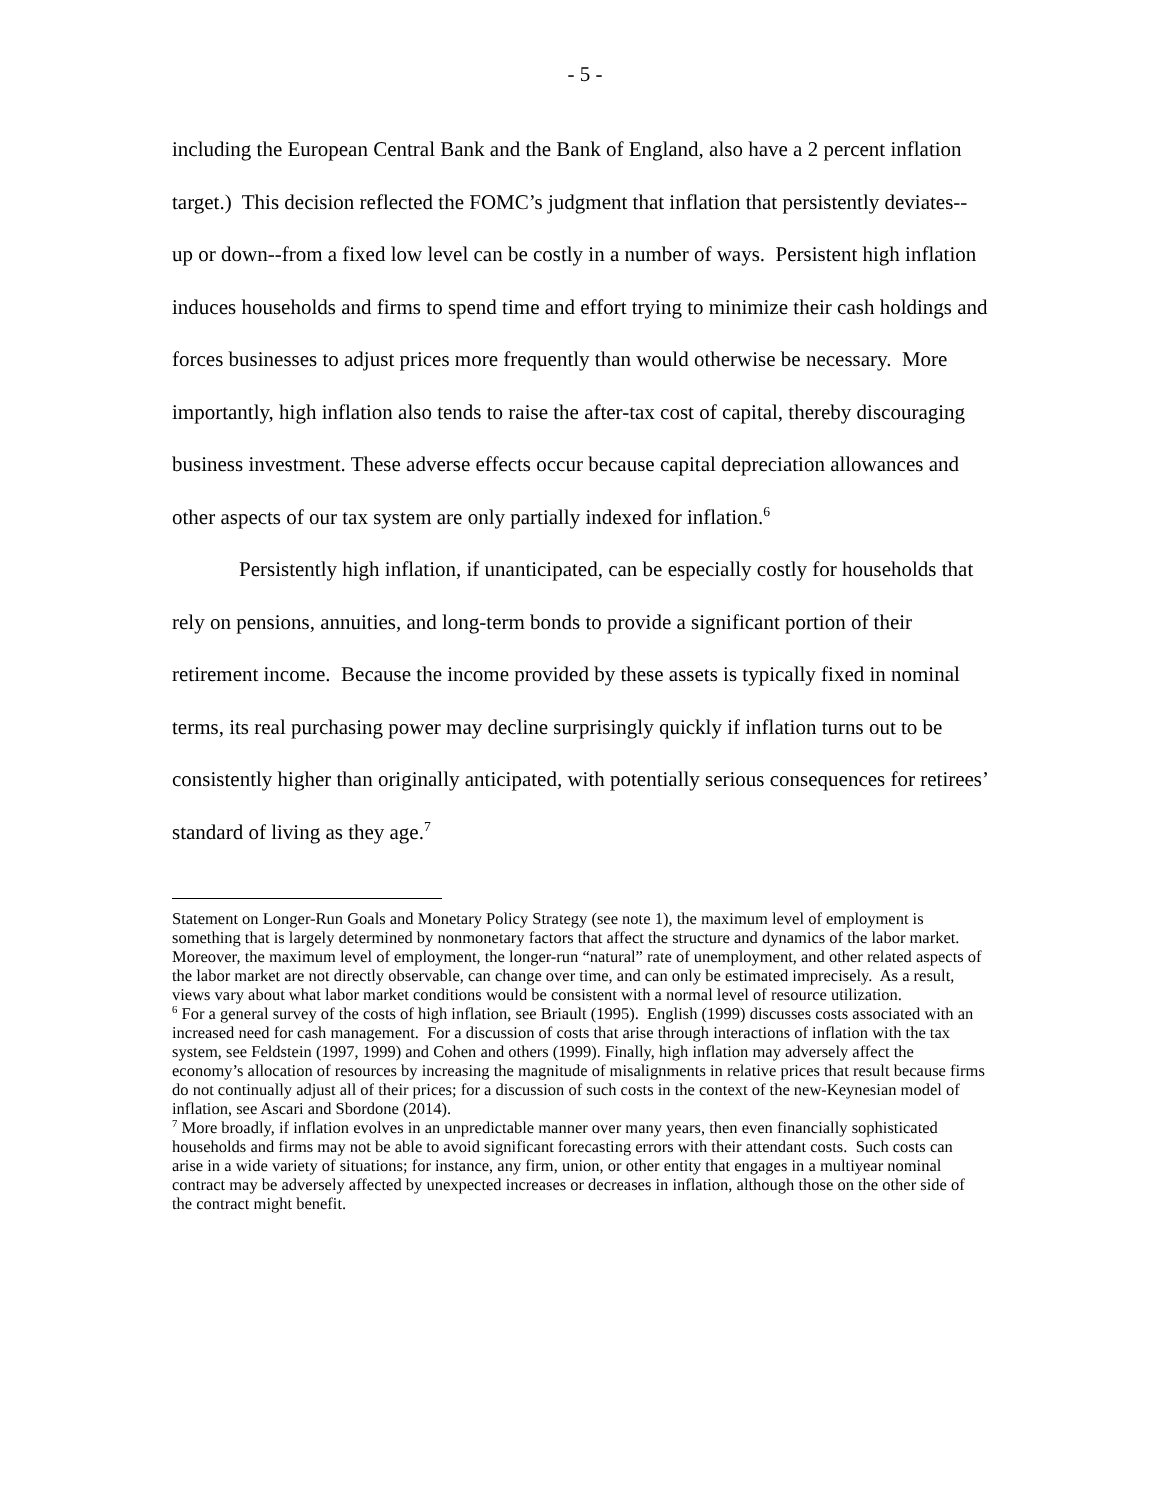- 5 -
including the European Central Bank and the Bank of England, also have a 2 percent inflation target.) This decision reflected the FOMC’s judgment that inflation that persistently deviates--up or down--from a fixed low level can be costly in a number of ways. Persistent high inflation induces households and firms to spend time and effort trying to minimize their cash holdings and forces businesses to adjust prices more frequently than would otherwise be necessary. More importantly, high inflation also tends to raise the after-tax cost of capital, thereby discouraging business investment. These adverse effects occur because capital depreciation allowances and other aspects of our tax system are only partially indexed for inflation.<sup>6</sup>
Persistently high inflation, if unanticipated, can be especially costly for households that rely on pensions, annuities, and long-term bonds to provide a significant portion of their retirement income. Because the income provided by these assets is typically fixed in nominal terms, its real purchasing power may decline surprisingly quickly if inflation turns out to be consistently higher than originally anticipated, with potentially serious consequences for retirees’ standard of living as they age.<sup>7</sup>
Statement on Longer-Run Goals and Monetary Policy Strategy (see note 1), the maximum level of employment is something that is largely determined by nonmonetary factors that affect the structure and dynamics of the labor market. Moreover, the maximum level of employment, the longer-run “natural” rate of unemployment, and other related aspects of the labor market are not directly observable, can change over time, and can only be estimated imprecisely. As a result, views vary about what labor market conditions would be consistent with a normal level of resource utilization.
<sup>6</sup> For a general survey of the costs of high inflation, see Briault (1995). English (1999) discusses costs associated with an increased need for cash management. For a discussion of costs that arise through interactions of inflation with the tax system, see Feldstein (1997, 1999) and Cohen and others (1999). Finally, high inflation may adversely affect the economy’s allocation of resources by increasing the magnitude of misalignments in relative prices that result because firms do not continually adjust all of their prices; for a discussion of such costs in the context of the new-Keynesian model of inflation, see Ascari and Sbordone (2014).
<sup>7</sup> More broadly, if inflation evolves in an unpredictable manner over many years, then even financially sophisticated households and firms may not be able to avoid significant forecasting errors with their attendant costs. Such costs can arise in a wide variety of situations; for instance, any firm, union, or other entity that engages in a multiyear nominal contract may be adversely affected by unexpected increases or decreases in inflation, although those on the other side of the contract might benefit.